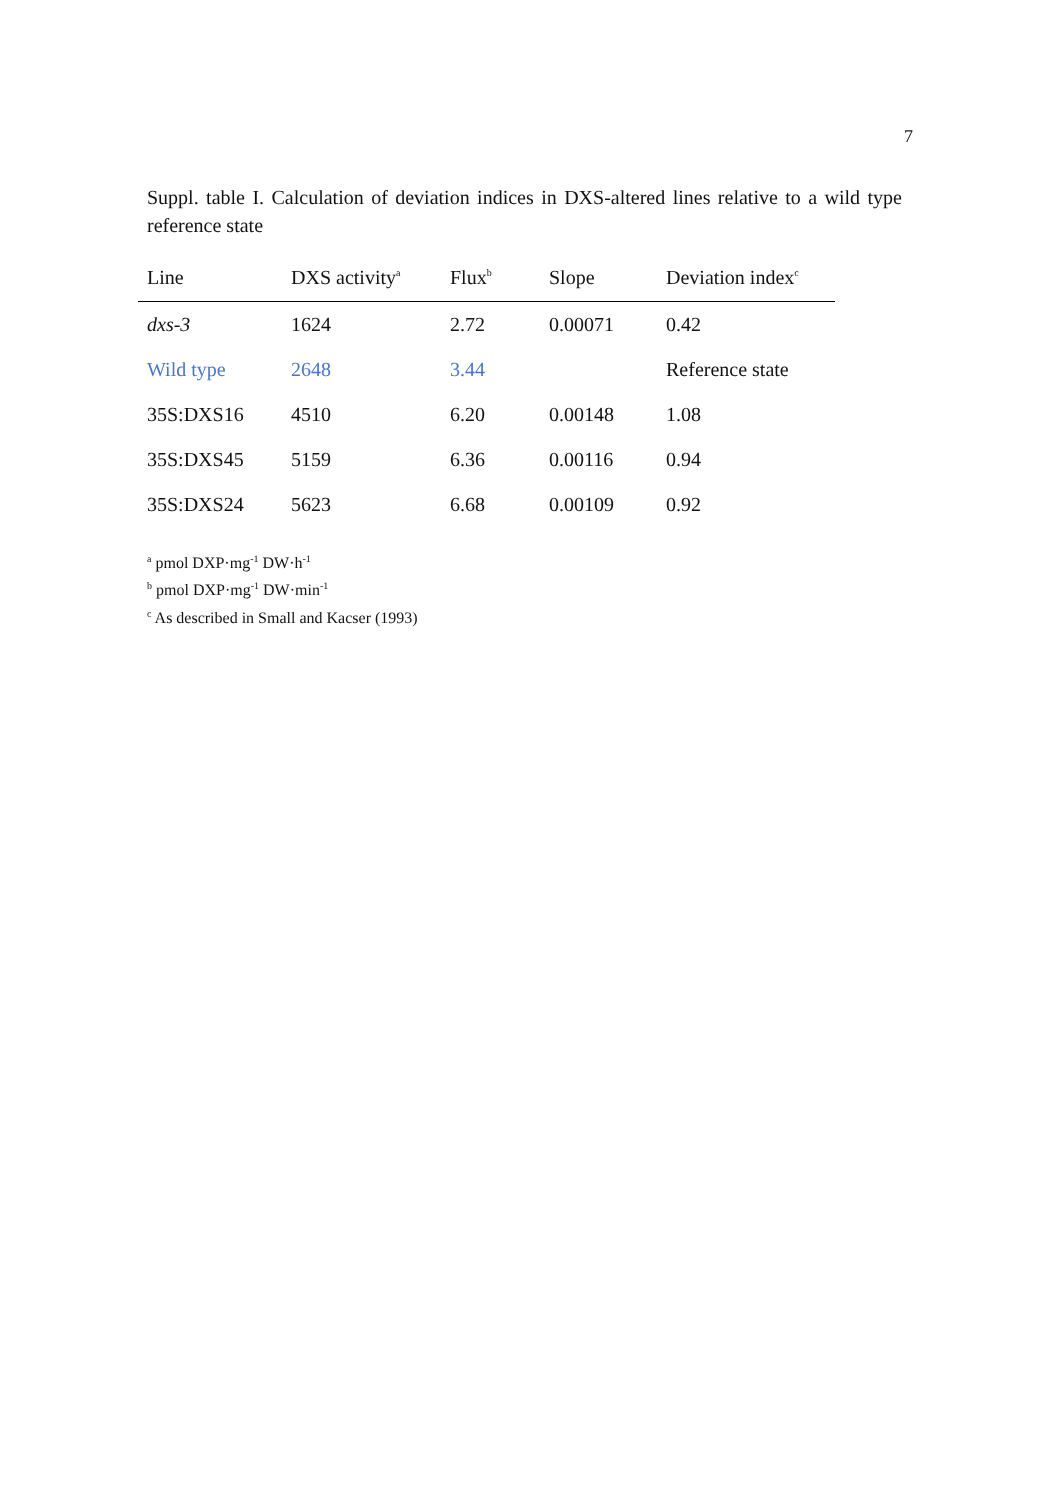7
Suppl. table I. Calculation of deviation indices in DXS-altered lines relative to a wild type reference state
| Line | DXS activity<sup>a</sup> | Flux<sup>b</sup> | Slope | Deviation index<sup>c</sup> |
| --- | --- | --- | --- | --- |
| dxs-3 | 1624 | 2.72 | 0.00071 | 0.42 |
| Wild type | 2648 | 3.44 | | Reference state |
| 35S:DXS16 | 4510 | 6.20 | 0.00148 | 1.08 |
| 35S:DXS45 | 5159 | 6.36 | 0.00116 | 0.94 |
| 35S:DXS24 | 5623 | 6.68 | 0.00109 | 0.92 |
<sup>a</sup> pmol DXP·mg<sup>-1</sup> DW·h<sup>-1</sup>
<sup>b</sup> pmol DXP·mg<sup>-1</sup> DW·min<sup>-1</sup>
<sup>c</sup> As described in Small and Kacser (1993)